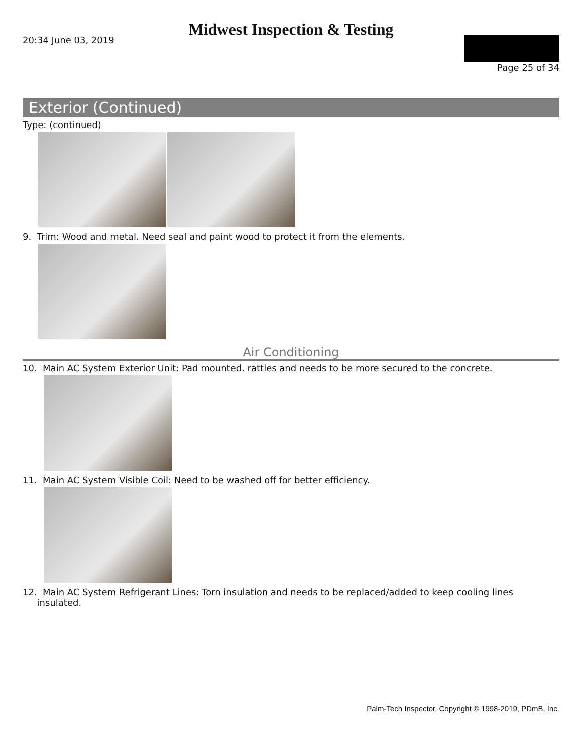Midwest Inspection & Testing
20:34 June 03, 2019
Page 25 of 34
Exterior (Continued)
Type: (continued)
9. Trim: Wood and metal. Need seal and paint wood to protect it from the elements.
Air Conditioning
10. Main AC System Exterior Unit: Pad mounted. rattles and needs to be more secured to the concrete.
11. Main AC System Visible Coil: Need to be washed off for better efficiency.
12. Main AC System Refrigerant Lines: Torn insulation and needs to be replaced/added to keep cooling lines
insulated.
Palm-Tech Inspector, Copyright © 1998-2019, PDmB, Inc.